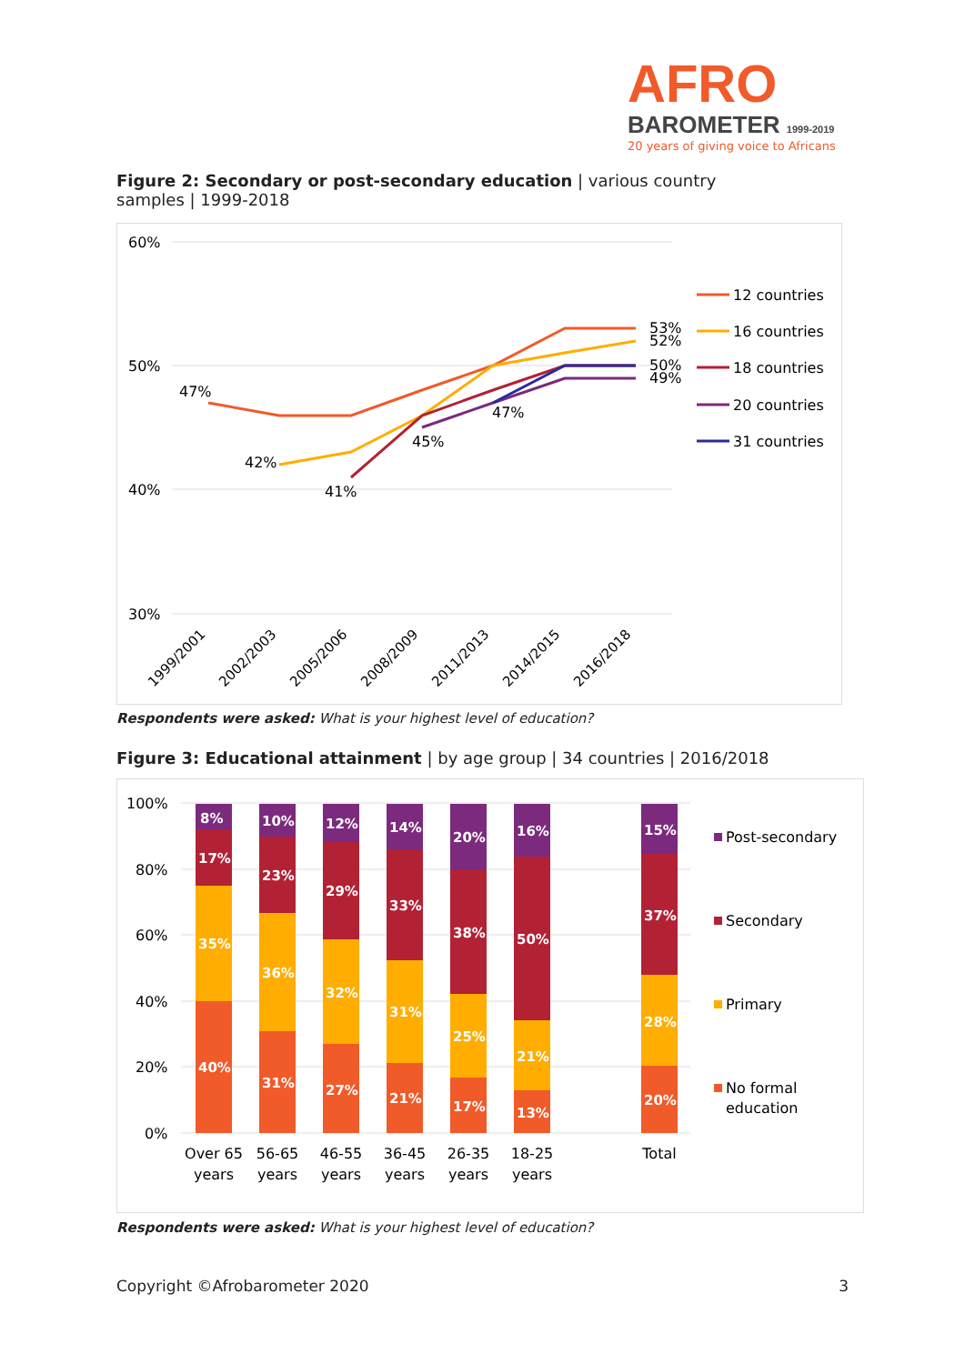AFRO
BAROMETER 1999-2019
20 years of giving voice to Africans
Figure 2: Secondary or post-secondary education | various country samples | 1999-2018
60%
50%
40%
30%
47%
42%
41%
45%
47%
53%
52%
50%
49%
1999/2001
2002/2003
2005/2006
2008/2009
2011/2013
2014/2015
2016/2018
12 countries
16 countries
18 countries
20 countries
31 countries
Respondents were asked: What is your highest level of education?
Figure 3: Educational attainment | by age group | 34 countries | 2016/2018
100%
80%
60%
40%
20%
0%
40%
35%
17%
8%
31%
36%
23%
10%
27%
32%
29%
12%
21%
31%
33%
14%
17%
25%
38%
20%
13%
21%
50%
16%
20%
28%
37%
15%
Over 65
years
56-65
years
46-55
years
36-45
years
26-35
years
18-25
years
Total
Post-secondary
Secondary
Primary
No formal
education
Respondents were asked: What is your highest level of education?
Copyright ©Afrobarometer 2020 3